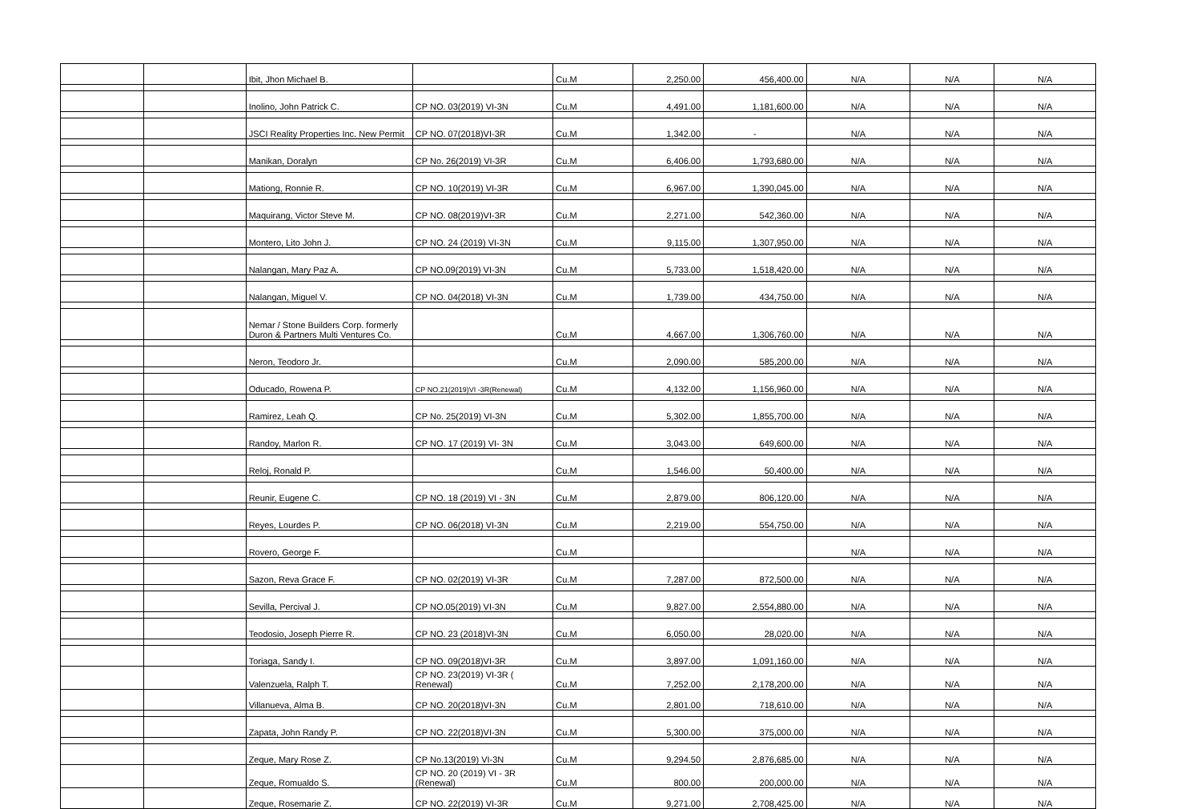| | | Ibit, Jhon Michael B. | | Cu.M | 2,250.00 | 456,400.00 | N/A | N/A | N/A |
| | | Inolino, John Patrick C. | CP NO. 03(2019) VI-3N | Cu.M | 4,491.00 | 1,181,600.00 | N/A | N/A | N/A |
| | | JSCI Reality Properties Inc. New Permit | CP NO. 07(2018)VI-3R | Cu.M | 1,342.00 | - | N/A | N/A | N/A |
| | | Manikan, Doralyn | CP No. 26(2019) VI-3R | Cu.M | 6,406.00 | 1,793,680.00 | N/A | N/A | N/A |
| | | Mationg, Ronnie R. | CP NO. 10(2019) VI-3R | Cu.M | 6,967.00 | 1,390,045.00 | N/A | N/A | N/A |
| | | Maquirang, Victor Steve M. | CP NO. 08(2019)VI-3R | Cu.M | 2,271.00 | 542,360.00 | N/A | N/A | N/A |
| | | Montero, Lito John J. | CP NO. 24 (2019) VI-3N | Cu.M | 9,115.00 | 1,307,950.00 | N/A | N/A | N/A |
| | | Nalangan, Mary Paz A. | CP NO.09(2019) VI-3N | Cu.M | 5,733.00 | 1,518,420.00 | N/A | N/A | N/A |
| | | Nalangan, Miguel V. | CP NO. 04(2018) VI-3N | Cu.M | 1,739.00 | 434,750.00 | N/A | N/A | N/A |
| | | Nemar / Stone Builders Corp. formerly Duron & Partners Multi Ventures Co. | | Cu.M | 4,667.00 | 1,306,760.00 | N/A | N/A | N/A |
| | | Neron, Teodoro Jr. | | Cu.M | 2,090.00 | 585,200.00 | N/A | N/A | N/A |
| | | Oducado, Rowena P. | CP NO.21(2019)VI -3R(Renewal) | Cu.M | 4,132.00 | 1,156,960.00 | N/A | N/A | N/A |
| | | Ramirez, Leah Q. | CP No. 25(2019) VI-3N | Cu.M | 5,302.00 | 1,855,700.00 | N/A | N/A | N/A |
| | | Randoy, Marlon R. | CP NO. 17 (2019) VI- 3N | Cu.M | 3,043.00 | 649,600.00 | N/A | N/A | N/A |
| | | Reloj, Ronald P. | | Cu.M | 1,546.00 | 50,400.00 | N/A | N/A | N/A |
| | | Reunir, Eugene C. | CP NO. 18 (2019) VI - 3N | Cu.M | 2,879.00 | 806,120.00 | N/A | N/A | N/A |
| | | Reyes, Lourdes P. | CP NO. 06(2018) VI-3N | Cu.M | 2,219.00 | 554,750.00 | N/A | N/A | N/A |
| | | Rovero, George F. | | Cu.M | | | N/A | N/A | N/A |
| | | Sazon, Reva Grace F. | CP NO. 02(2019) VI-3R | Cu.M | 7,287.00 | 872,500.00 | N/A | N/A | N/A |
| | | Sevilla, Percival J. | CP NO.05(2019) VI-3N | Cu.M | 9,827.00 | 2,554,880.00 | N/A | N/A | N/A |
| | | Teodosio, Joseph Pierre R. | CP NO. 23 (2018)VI-3N | Cu.M | 6,050.00 | 28,020.00 | N/A | N/A | N/A |
| | | Toriaga, Sandy I. | CP NO. 09(2018)VI-3R | Cu.M | 3,897.00 | 1,091,160.00 | N/A | N/A | N/A |
| | | Valenzuela, Ralph T. | CP NO. 23(2019) VI-3R ( Renewal) | Cu.M | 7,252.00 | 2,178,200.00 | N/A | N/A | N/A |
| | | Villanueva, Alma B. | CP NO. 20(2018)VI-3N | Cu.M | 2,801.00 | 718,610.00 | N/A | N/A | N/A |
| | | Zapata, John Randy P. | CP NO. 22(2018)VI-3N | Cu.M | 5,300.00 | 375,000.00 | N/A | N/A | N/A |
| | | Zeque, Mary Rose Z. | CP No.13(2019) VI-3N | Cu.M | 9,294.50 | 2,876,685.00 | N/A | N/A | N/A |
| | | Zeque, Romualdo S. | CP NO. 20 (2019) VI - 3R (Renewal) | Cu.M | 800.00 | 200,000.00 | N/A | N/A | N/A |
| | | Zeque, Rosemarie Z. | CP NO. 22(2019) VI-3R | Cu.M | 9,271.00 | 2,708,425.00 | N/A | N/A | N/A |